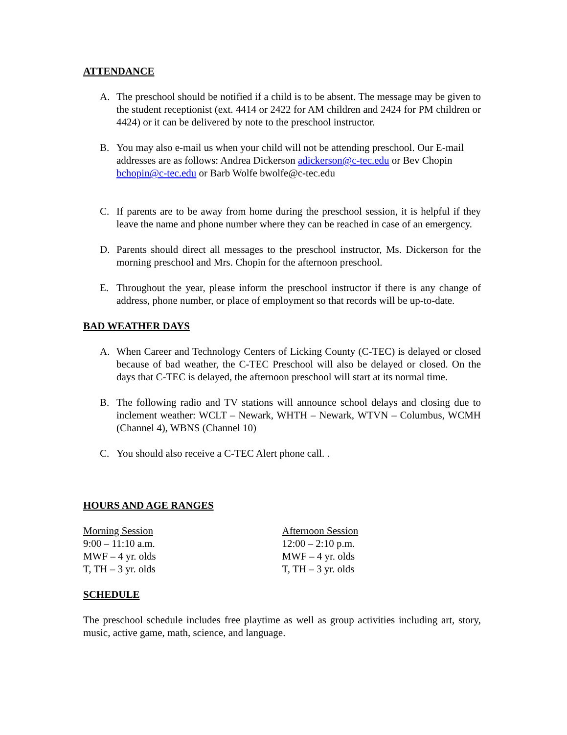ATTENDANCE
A. The preschool should be notified if a child is to be absent. The message may be given to the student receptionist (ext. 4414 or 2422 for AM children and 2424 for PM children or 4424) or it can be delivered by note to the preschool instructor.
B. You may also e-mail us when your child will not be attending preschool. Our E-mail addresses are as follows: Andrea Dickerson adickerson@c-tec.edu or Bev Chopin bchopin@c-tec.edu or Barb Wolfe bwolfe@c-tec.edu
C. If parents are to be away from home during the preschool session, it is helpful if they leave the name and phone number where they can be reached in case of an emergency.
D. Parents should direct all messages to the preschool instructor, Ms. Dickerson for the morning preschool and Mrs. Chopin for the afternoon preschool.
E. Throughout the year, please inform the preschool instructor if there is any change of address, phone number, or place of employment so that records will be up-to-date.
BAD WEATHER DAYS
A. When Career and Technology Centers of Licking County (C-TEC) is delayed or closed because of bad weather, the C-TEC Preschool will also be delayed or closed. On the days that C-TEC is delayed, the afternoon preschool will start at its normal time.
B. The following radio and TV stations will announce school delays and closing due to inclement weather: WCLT – Newark, WHTH – Newark, WTVN – Columbus, WCMH (Channel 4), WBNS (Channel 10)
C. You should also receive a C-TEC Alert phone call. .
HOURS AND AGE RANGES
Morning Session
9:00 – 11:10 a.m.
MWF – 4 yr. olds
T, TH – 3 yr. olds
Afternoon Session
12:00 – 2:10 p.m.
MWF – 4 yr. olds
T, TH – 3 yr. olds
SCHEDULE
The preschool schedule includes free playtime as well as group activities including art, story, music, active game, math, science, and language.